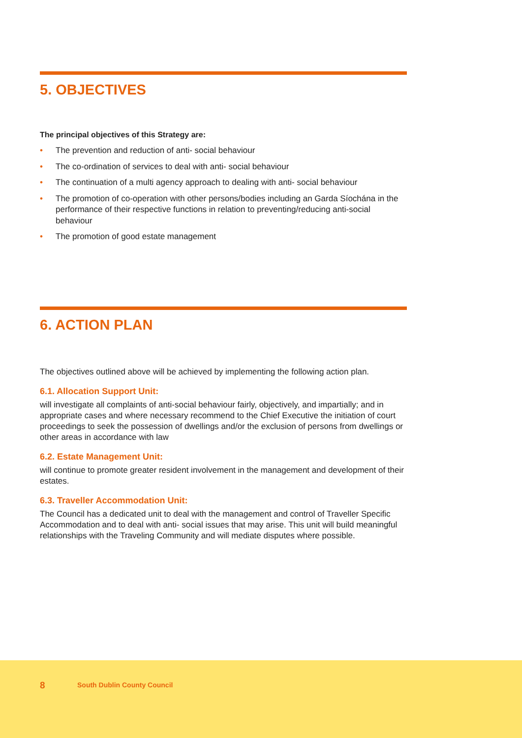5. OBJECTIVES
The principal objectives of this Strategy are:
• The prevention and reduction of anti- social behaviour
• The co-ordination of services to deal with anti- social behaviour
• The continuation of a multi agency approach to dealing with anti- social behaviour
• The promotion of co-operation with other persons/bodies including an Garda Síochána in the performance of their respective functions in relation to preventing/reducing anti-social behaviour
• The promotion of good estate management
6. ACTION PLAN
The objectives outlined above will be achieved by implementing the following action plan.
6.1. Allocation Support Unit:
will investigate all complaints of anti-social behaviour fairly, objectively, and impartially; and in appropriate cases and where necessary recommend to the Chief Executive the initiation of court proceedings to seek the possession of dwellings and/or the exclusion of persons from dwellings or other areas in accordance with law
6.2. Estate Management Unit:
will continue to promote greater resident involvement in the management and development of their estates.
6.3. Traveller Accommodation Unit:
The Council has a dedicated unit to deal with the management and control of Traveller Specific Accommodation and to deal with anti- social issues that may arise. This unit will build meaningful relationships with the Traveling Community and will mediate disputes where possible.
8 South Dublin County Council